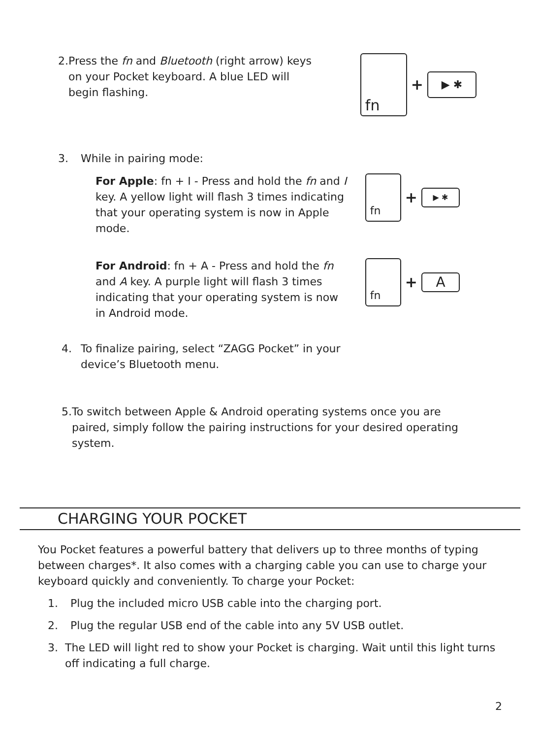2. Press the fn and Bluetooth (right arrow) keys on your Pocket keyboard. A blue LED will begin flashing.
fn
+
▶ ✱
3. While in pairing mode:
For Apple: fn + I - Press and hold the fn and I key. A yellow light will flash 3 times indicating that your operating system is now in Apple mode.
fn
+
▶ ✱
For Android: fn + A - Press and hold the fn and A key. A purple light will flash 3 times indicating that your operating system is now in Android mode.
fn
+
A
4. To finalize pairing, select “ZAGG Pocket” in your device’s Bluetooth menu.
5. To switch between Apple & Android operating systems once you are paired, simply follow the pairing instructions for your desired operating system.
CHARGING YOUR POCKET
You Pocket features a powerful battery that delivers up to three months of typing between charges*. It also comes with a charging cable you can use to charge your keyboard quickly and conveniently. To charge your Pocket:
1. Plug the included micro USB cable into the charging port.
2. Plug the regular USB end of the cable into any 5V USB outlet.
3. The LED will light red to show your Pocket is charging. Wait until this light turns off indicating a full charge.
2